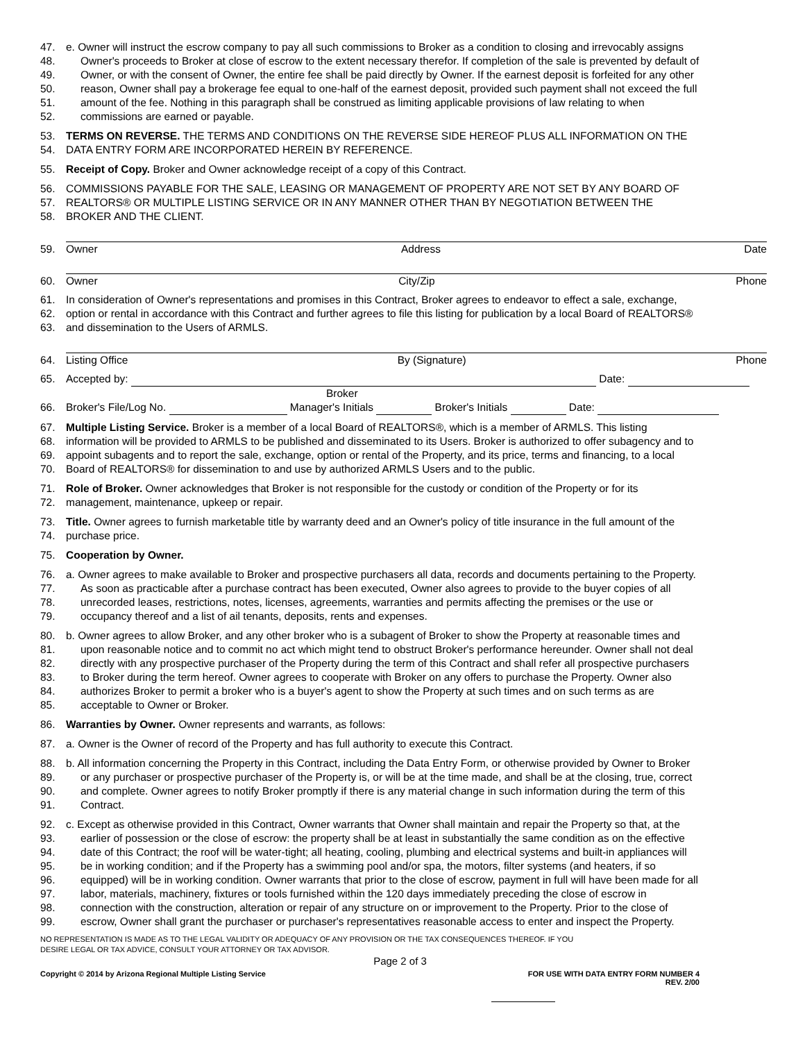47. e. Owner will instruct the escrow company to pay all such commissions to Broker as a condition to closing and irrevocably assigns
48. Owner's proceeds to Broker at close of escrow to the extent necessary therefor. If completion of the sale is prevented by default of
49. Owner, or with the consent of Owner, the entire fee shall be paid directly by Owner. If the earnest deposit is forfeited for any other
50. reason, Owner shall pay a brokerage fee equal to one-half of the earnest deposit, provided such payment shall not exceed the full
51. amount of the fee. Nothing in this paragraph shall be construed as limiting applicable provisions of law relating to when
52. commissions are earned or payable.
53. TERMS ON REVERSE. THE TERMS AND CONDITIONS ON THE REVERSE SIDE HEREOF PLUS ALL INFORMATION ON THE
54. DATA ENTRY FORM ARE INCORPORATED HEREIN BY REFERENCE.
55. Receipt of Copy. Broker and Owner acknowledge receipt of a copy of this Contract.
56. COMMISSIONS PAYABLE FOR THE SALE, LEASING OR MANAGEMENT OF PROPERTY ARE NOT SET BY ANY BOARD OF
57. REALTORS® OR MULTIPLE LISTING SERVICE OR IN ANY MANNER OTHER THAN BY NEGOTIATION BETWEEN THE
58. BROKER AND THE CLIENT.
59.
Owner Address Date
60.
Owner City/Zip Phone
61. In consideration of Owner's representations and promises in this Contract, Broker agrees to endeavor to effect a sale, exchange,
62. option or rental in accordance with this Contract and further agrees to file this listing for publication by a local Board of REALTORS®
63. and dissemination to the Users of ARMLS.
64.
Listing Office By (Signature) Phone
65. Accepted by: Date:
Broker
66. Broker's File/Log No. Manager's Initials Broker's Initials Date:
67. Multiple Listing Service. Broker is a member of a local Board of REALTORS®, which is a member of ARMLS. This listing
68. information will be provided to ARMLS to be published and disseminated to its Users. Broker is authorized to offer subagency and to
69. appoint subagents and to report the sale, exchange, option or rental of the Property, and its price, terms and financing, to a local
70. Board of REALTORS® for dissemination to and use by authorized ARMLS Users and to the public.
71. Role of Broker. Owner acknowledges that Broker is not responsible for the custody or condition of the Property or for its
72. management, maintenance, upkeep or repair.
73. Title. Owner agrees to furnish marketable title by warranty deed and an Owner's policy of title insurance in the full amount of the
74. purchase price.
75. Cooperation by Owner.
76. a. Owner agrees to make available to Broker and prospective purchasers all data, records and documents pertaining to the Property.
77. As soon as practicable after a purchase contract has been executed, Owner also agrees to provide to the buyer copies of all
78. unrecorded leases, restrictions, notes, licenses, agreements, warranties and permits affecting the premises or the use or
79. occupancy thereof and a list of ail tenants, deposits, rents and expenses.
80. b. Owner agrees to allow Broker, and any other broker who is a subagent of Broker to show the Property at reasonable times and
81. upon reasonable notice and to commit no act which might tend to obstruct Broker's performance hereunder. Owner shall not deal
82. directly with any prospective purchaser of the Property during the term of this Contract and shall refer all prospective purchasers
83. to Broker during the term hereof. Owner agrees to cooperate with Broker on any offers to purchase the Property. Owner also
84. authorizes Broker to permit a broker who is a buyer's agent to show the Property at such times and on such terms as are
85. acceptable to Owner or Broker.
86. Warranties by Owner. Owner represents and warrants, as follows:
87. a. Owner is the Owner of record of the Property and has full authority to execute this Contract.
88. b. All information concerning the Property in this Contract, including the Data Entry Form, or otherwise provided by Owner to Broker
89. or any purchaser or prospective purchaser of the Property is, or will be at the time made, and shall be at the closing, true, correct
90. and complete. Owner agrees to notify Broker promptly if there is any material change in such information during the term of this
91. Contract.
92. c. Except as otherwise provided in this Contract, Owner warrants that Owner shall maintain and repair the Property so that, at the
93. earlier of possession or the close of escrow: the property shall be at least in substantially the same condition as on the effective
94. date of this Contract; the roof will be water-tight; all heating, cooling, plumbing and electrical systems and built-in appliances will
95. be in working condition; and if the Property has a swimming pool and/or spa, the motors, filter systems (and heaters, if so
96. equipped) will be in working condition. Owner warrants that prior to the close of escrow, payment in full will have been made for all
97. labor, materials, machinery, fixtures or tools furnished within the 120 days immediately preceding the close of escrow in
98. connection with the construction, alteration or repair of any structure on or improvement to the Property. Prior to the close of
99. escrow, Owner shall grant the purchaser or purchaser's representatives reasonable access to enter and inspect the Property.
NO REPRESENTATION IS MADE AS TO THE LEGAL VALIDITY OR ADEQUACY OF ANY PROVISION OR THE TAX CONSEQUENCES THEREOF. IF YOU
DESIRE LEGAL OR TAX ADVICE, CONSULT YOUR ATTORNEY OR TAX ADVISOR.
Page 2 of 3
Copyright © 2014 by Arizona Regional Multiple Listing Service FOR USE WITH DATA ENTRY FORM NUMBER 4
REV. 2/00